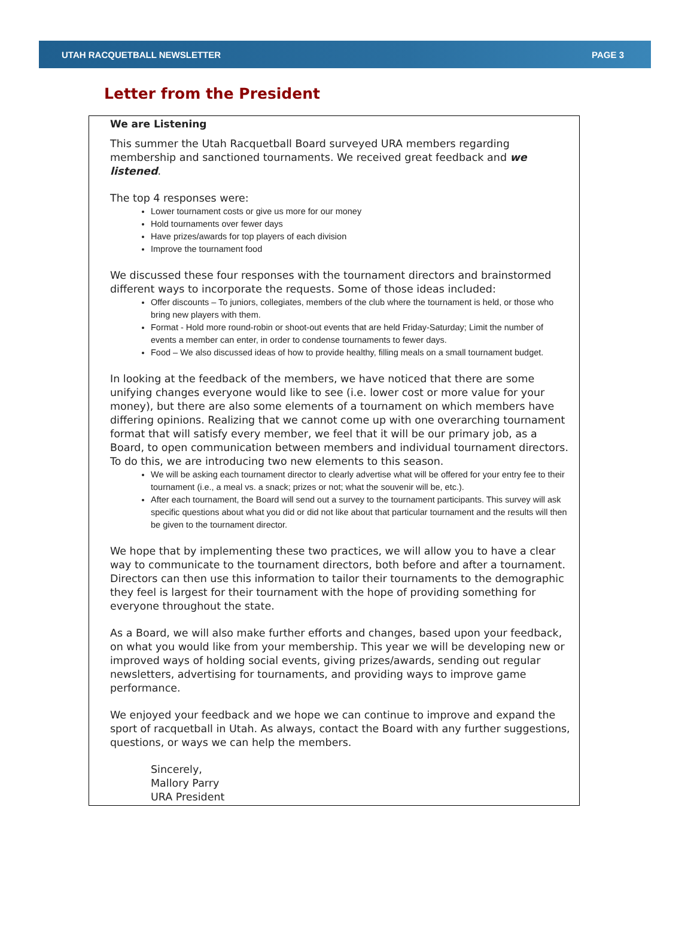UTAH RACQUETBALL NEWSLETTER PAGE 3
Letter from the President
We are Listening
This summer the Utah Racquetball Board surveyed URA members regarding membership and sanctioned tournaments. We received great feedback and we listened.
The top 4 responses were:
Lower tournament costs or give us more for our money
Hold tournaments over fewer days
Have prizes/awards for top players of each division
Improve the tournament food
We discussed these four responses with the tournament directors and brainstormed different ways to incorporate the requests. Some of those ideas included:
Offer discounts – To juniors, collegiates, members of the club where the tournament is held, or those who bring new players with them.
Format - Hold more round-robin or shoot-out events that are held Friday-Saturday; Limit the number of events a member can enter, in order to condense tournaments to fewer days.
Food – We also discussed ideas of how to provide healthy, filling meals on a small tournament budget.
In looking at the feedback of the members, we have noticed that there are some unifying changes everyone would like to see (i.e. lower cost or more value for your money), but there are also some elements of a tournament on which members have differing opinions. Realizing that we cannot come up with one overarching tournament format that will satisfy every member, we feel that it will be our primary job, as a Board, to open communication between members and individual tournament directors. To do this, we are introducing two new elements to this season.
We will be asking each tournament director to clearly advertise what will be offered for your entry fee to their tournament (i.e., a meal vs. a snack; prizes or not; what the souvenir will be, etc.).
After each tournament, the Board will send out a survey to the tournament participants. This survey will ask specific questions about what you did or did not like about that particular tournament and the results will then be given to the tournament director.
We hope that by implementing these two practices, we will allow you to have a clear way to communicate to the tournament directors, both before and after a tournament. Directors can then use this information to tailor their tournaments to the demographic they feel is largest for their tournament with the hope of providing something for everyone throughout the state.
As a Board, we will also make further efforts and changes, based upon your feedback, on what you would like from your membership. This year we will be developing new or improved ways of holding social events, giving prizes/awards, sending out regular newsletters, advertising for tournaments, and providing ways to improve game performance.
We enjoyed your feedback and we hope we can continue to improve and expand the sport of racquetball in Utah. As always, contact the Board with any further suggestions, questions, or ways we can help the members.
Sincerely,
Mallory Parry
URA President